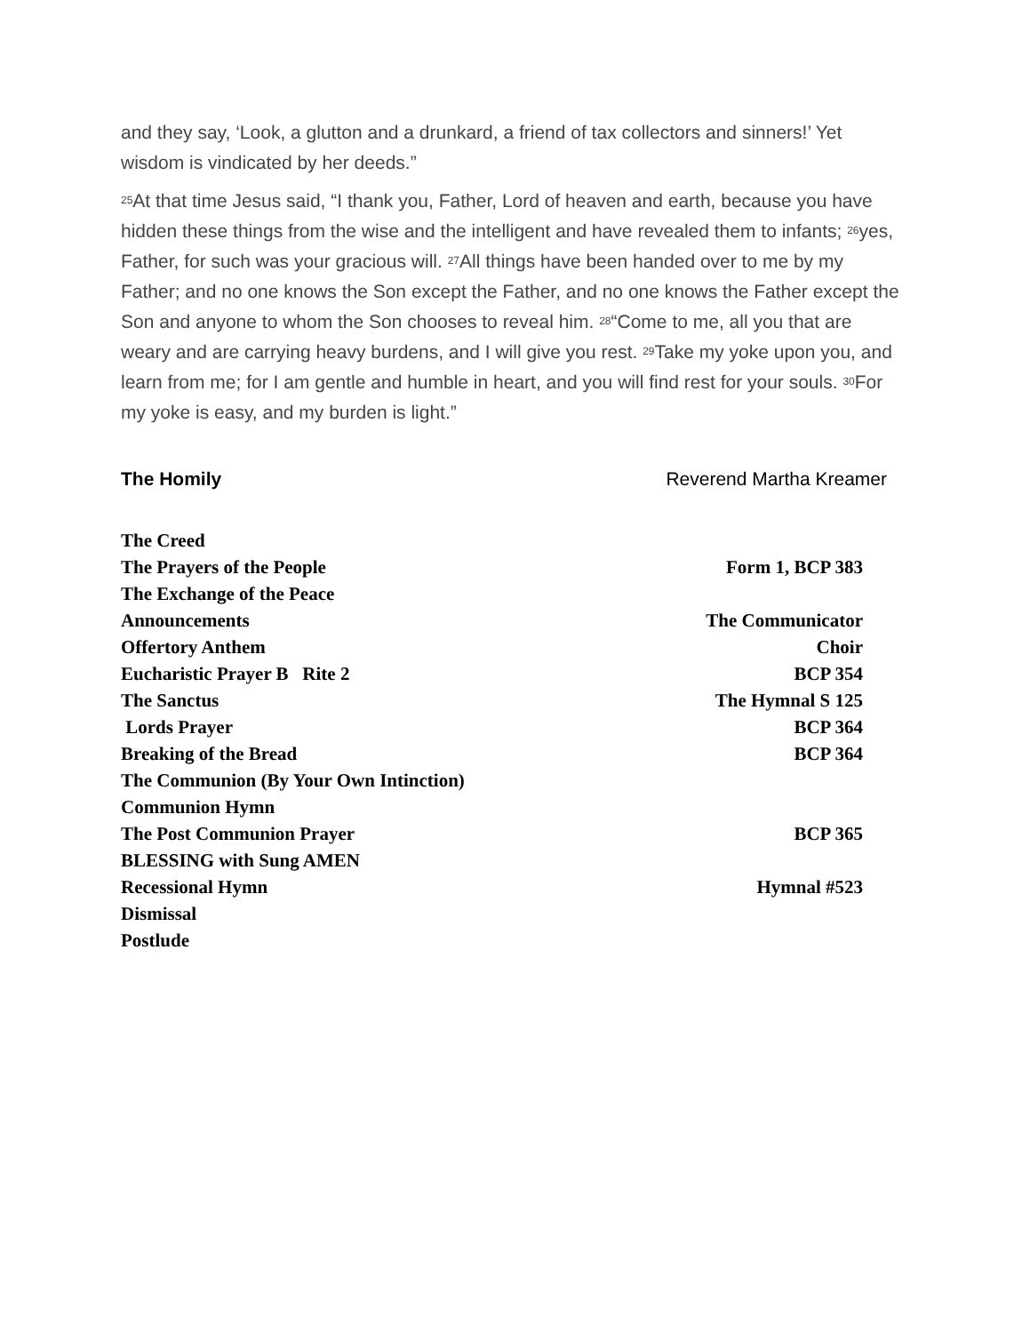and they say, ‘Look, a glutton and a drunkard, a friend of tax collectors and sinners!’ Yet wisdom is vindicated by her deeds.”
<sup>25</sup> At that time Jesus said, “I thank you, Father, Lord of heaven and earth, because you have hidden these things from the wise and the intelligent and have revealed them to infants; <sup>26</sup>yes, Father, for such was your gracious will. <sup>27</sup>All things have been handed over to me by my Father; and no one knows the Son except the Father, and no one knows the Father except the Son and anyone to whom the Son chooses to reveal him. <sup>28</sup>“Come to me, all you that are weary and are carrying heavy burdens, and I will give you rest. <sup>29</sup>Take my yoke upon you, and learn from me; for I am gentle and humble in heart, and you will find rest for your souls. <sup>30</sup>For my yoke is easy, and my burden is light.”
The Homily Reverend Martha Kreamer
The Creed
The Prayers of the People Form 1, BCP 383
The Exchange of the Peace
Announcements The Communicator
Offertory Anthem Choir
Eucharistic Prayer B Rite 2 BCP 354
The Sanctus The Hymnal S 125
Lords Prayer BCP 364
Breaking of the Bread BCP 364
The Communion (By Your Own Intinction)
Communion Hymn
The Post Communion Prayer BCP 365
BLESSING with Sung AMEN
Recessional Hymn Hymnal #523
Dismissal
Postlude